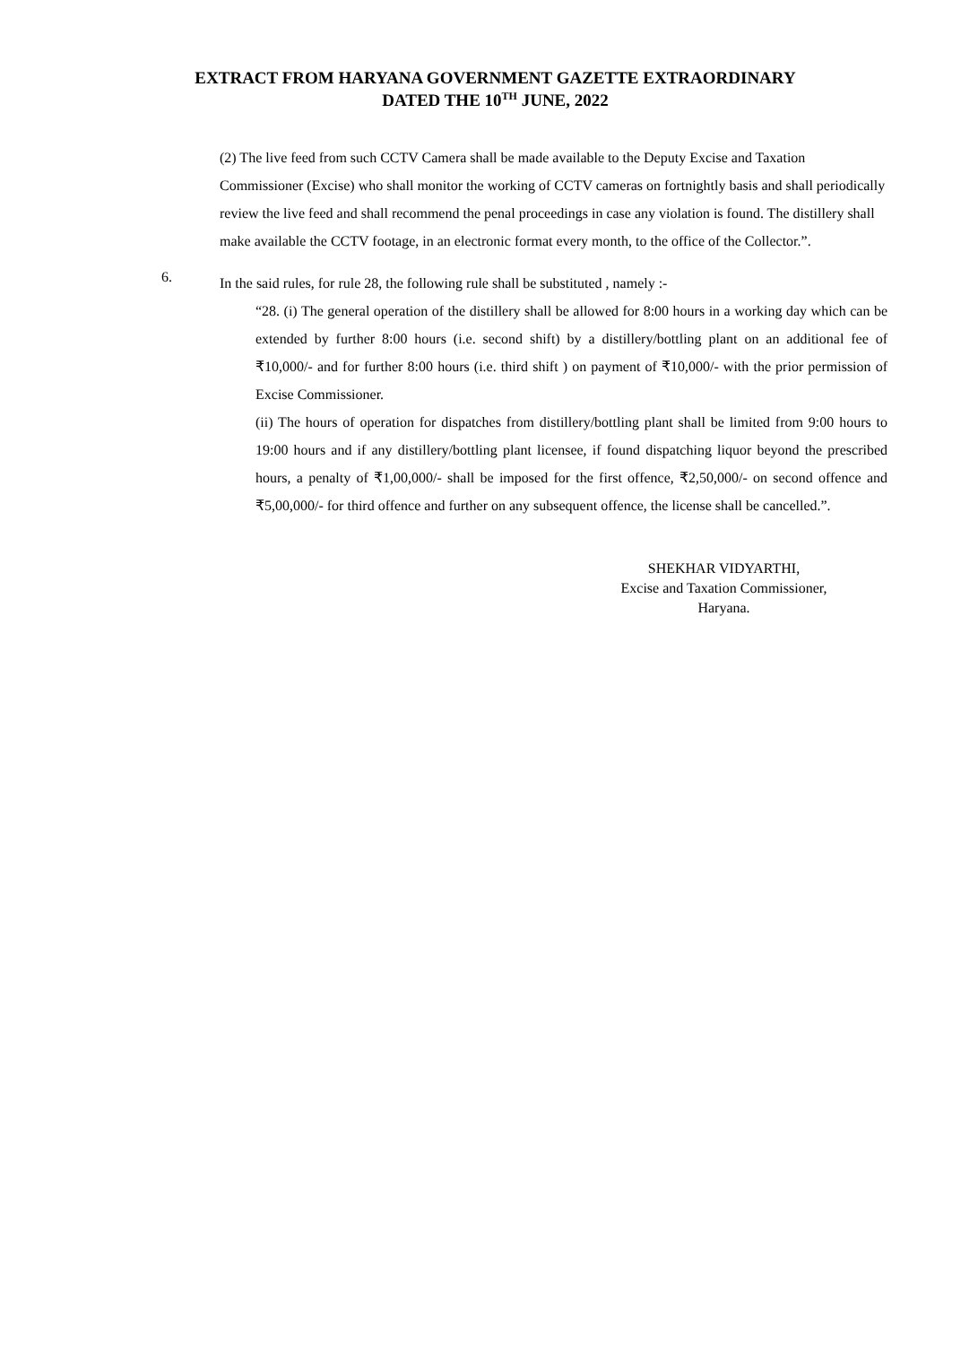EXTRACT FROM HARYANA GOVERNMENT GAZETTE EXTRAORDINARY
DATED THE 10<sup>TH</sup> JUNE, 2022
(2) The live feed from such CCTV Camera shall be made available to the Deputy Excise and Taxation Commissioner (Excise) who shall monitor the working of CCTV cameras on fortnightly basis and shall periodically review the live feed and shall recommend the penal proceedings in case any violation is found. The distillery shall make available the CCTV footage, in an electronic format every month, to the office of the Collector.”.
6.
In the said rules, for rule 28, the following rule shall be substituted , namely :-
“28. (i) The general operation of the distillery shall be allowed for 8:00 hours in a working day which can be extended by further 8:00 hours (i.e. second shift) by a distillery/bottling plant on an additional fee of ₹10,000/- and for further 8:00 hours (i.e. third shift ) on payment of ₹10,000/- with the prior permission of Excise Commissioner.
(ii) The hours of operation for dispatches from distillery/bottling plant shall be limited from 9:00 hours to 19:00 hours and if any distillery/bottling plant licensee, if found dispatching liquor beyond the prescribed hours, a penalty of ₹1,00,000/- shall be imposed for the first offence, ₹2,50,000/- on second offence and ₹5,00,000/- for third offence and further on any subsequent offence, the license shall be cancelled.”.
SHEKHAR VIDYARTHI,
Excise and Taxation Commissioner,
Haryana.